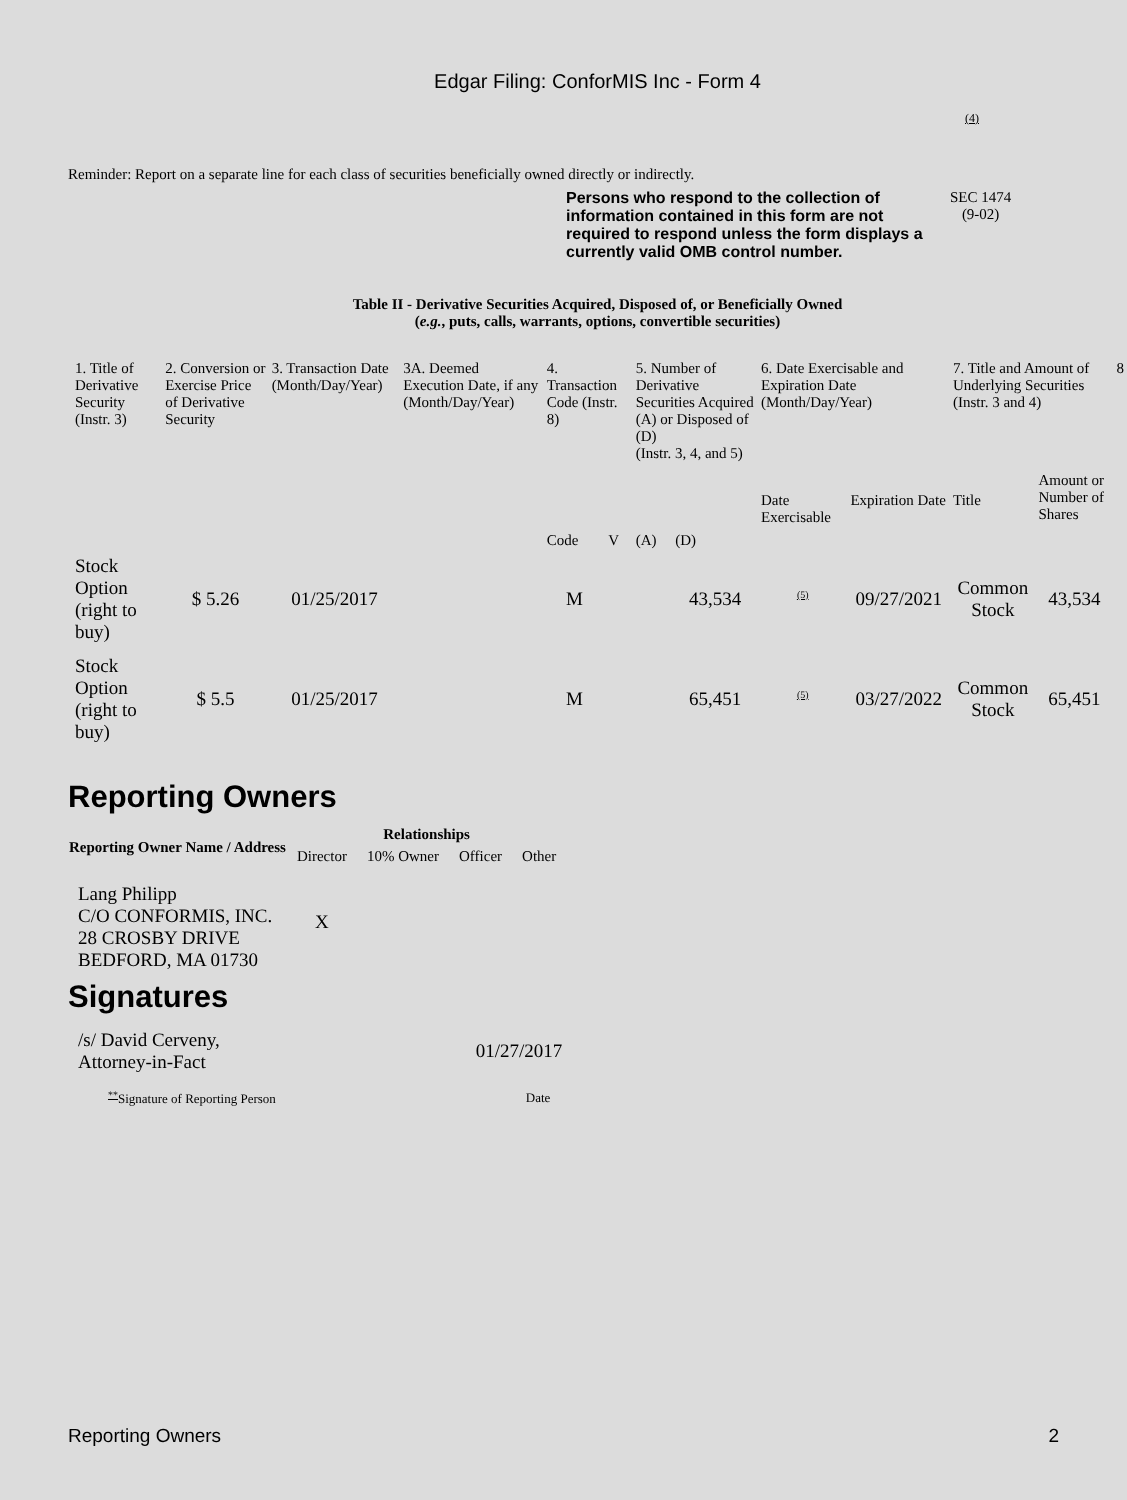Edgar Filing: ConforMIS Inc - Form 4
(4)
Reminder: Report on a separate line for each class of securities beneficially owned directly or indirectly.
Persons who respond to the collection of information contained in this form are not required to respond unless the form displays a currently valid OMB control number.
SEC 1474
(9-02)
Table II - Derivative Securities Acquired, Disposed of, or Beneficially Owned
(e.g., puts, calls, warrants, options, convertible securities)
| 1. Title of Derivative Security (Instr. 3) | 2. Conversion or Exercise Price of Derivative Security | 3. Transaction Date (Month/Day/Year) | 3A. Deemed Execution Date, if any (Month/Day/Year) | 4. Transaction Code (Instr. 8) | | 5. Number of Derivative Securities Acquired (A) or Disposed of (D) (Instr. 3, 4, and 5) | | 6. Date Exercisable and Expiration Date (Month/Day/Year) | | 7. Title and Amount of Underlying Securities (Instr. 3 and 4) | | 8 |
| --- | --- | --- | --- | --- | --- | --- | --- | --- | --- | --- | --- | --- |
| | | | | Code | V | (A) | (D) | Date Exercisable | Expiration Date | Title | Amount or Number of Shares | |
| Stock Option (right to buy) | $ 5.26 | 01/25/2017 | | M | | | 43,534 | <sup>(5)</sup> | 09/27/2021 | Common Stock | 43,534 | |
| Stock Option (right to buy) | $ 5.5 | 01/25/2017 | | M | | | 65,451 | <sup>(5)</sup> | 03/27/2022 | Common Stock | 65,451 | |
Reporting Owners
| Reporting Owner Name / Address | Relationships | | | |
| --- | --- | --- | --- | --- |
| | Director | 10% Owner | Officer | Other |
| Lang Philipp C/O CONFORMIS, INC. 28 CROSBY DRIVE BEDFORD, MA 01730 | X | | | |
Signatures
| /s/ David Cerveny, Attorney-in-Fact | 01/27/2017 |
| <sup>**</sup> Signature of Reporting Person | Date |
Reporting Owners 2